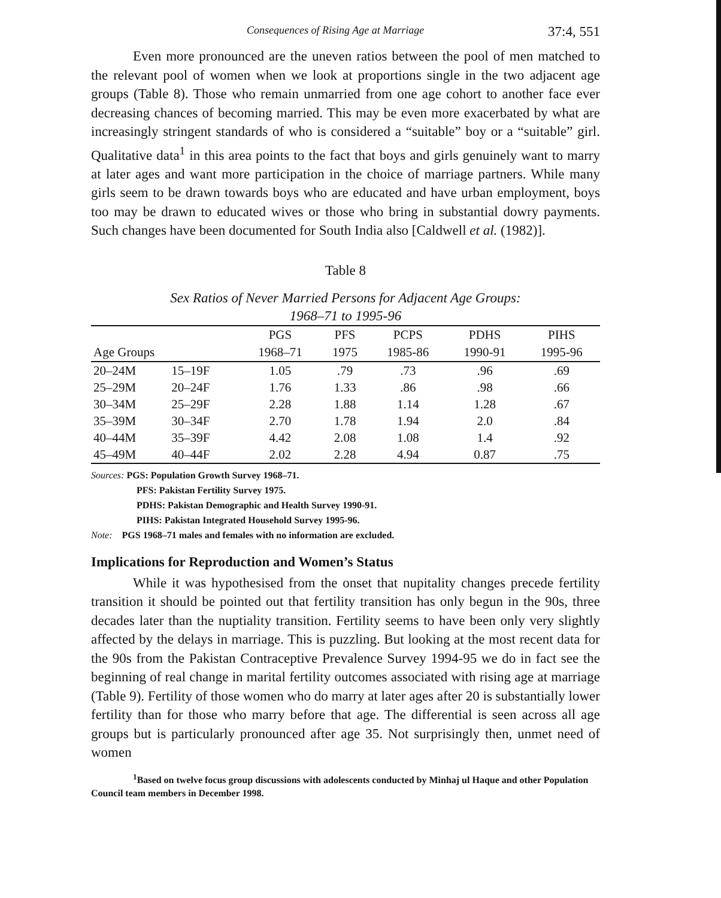Consequences of Rising Age at Marriage 37:4, 551
Even more pronounced are the uneven ratios between the pool of men matched to the relevant pool of women when we look at proportions single in the two adjacent age groups (Table 8). Those who remain unmarried from one age cohort to another face ever decreasing chances of becoming married. This may be even more exacerbated by what are increasingly stringent standards of who is considered a “suitable” boy or a “suitable” girl. Qualitative data<sup>1</sup> in this area points to the fact that boys and girls genuinely want to marry at later ages and want more participation in the choice of marriage partners. While many girls seem to be drawn towards boys who are educated and have urban employment, boys too may be drawn to educated wives or those who bring in substantial dowry payments. Such changes have been documented for South India also [Caldwell et al. (1982)].
Table 8
Sex Ratios of Never Married Persons for Adjacent Age Groups:
1968–71 to 1995-96
| | | PGS | PFS | PCPS | PDHS | PIHS |
| --- | --- | --- | --- | --- | --- | --- |
| Age Groups | | 1968–71 | 1975 | 1985-86 | 1990-91 | 1995-96 |
| 20–24M | 15–19F | 1.05 | .79 | .73 | .96 | .69 |
| 25–29M | 20–24F | 1.76 | 1.33 | .86 | .98 | .66 |
| 30–34M | 25–29F | 2.28 | 1.88 | 1.14 | 1.28 | .67 |
| 35–39M | 30–34F | 2.70 | 1.78 | 1.94 | 2.0 | .84 |
| 40–44M | 35–39F | 4.42 | 2.08 | 1.08 | 1.4 | .92 |
| 45–49M | 40–44F | 2.02 | 2.28 | 4.94 | 0.87 | .75 |
Sources: PGS: Population Growth Survey 1968–71.
PFS: Pakistan Fertility Survey 1975.
PDHS: Pakistan Demographic and Health Survey 1990-91.
PIHS: Pakistan Integrated Household Survey 1995-96.
Note: PGS 1968–71 males and females with no information are excluded.
Implications for Reproduction and Women’s Status
While it was hypothesised from the onset that nupitality changes precede fertility transition it should be pointed out that fertility transition has only begun in the 90s, three decades later than the nuptiality transition. Fertility seems to have been only very slightly affected by the delays in marriage. This is puzzling. But looking at the most recent data for the 90s from the Pakistan Contraceptive Prevalence Survey 1994-95 we do in fact see the beginning of real change in marital fertility outcomes associated with rising age at marriage (Table 9). Fertility of those women who do marry at later ages after 20 is substantially lower fertility than for those who marry before that age. The differential is seen across all age groups but is particularly pronounced after age 35. Not surprisingly then, unmet need of women
<sup>1</sup> Based on twelve focus group discussions with adolescents conducted by Minhaj ul Haque and other Population Council team members in December 1998.